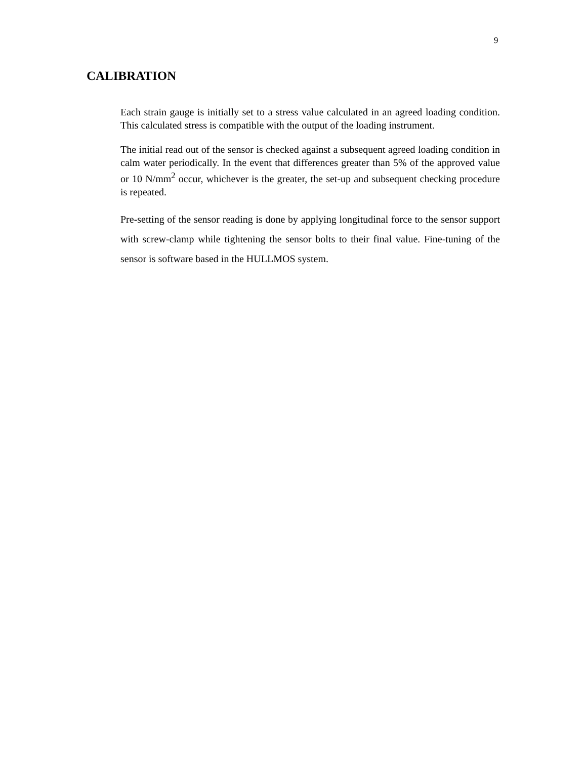9
CALIBRATION
Each strain gauge is initially set to a stress value calculated in an agreed loading condition. This calculated stress is compatible with the output of the loading instrument.
The initial read out of the sensor is checked against a subsequent agreed loading condition in calm water periodically. In the event that differences greater than 5% of the approved value or 10 N/mm<sup>2</sup> occur, whichever is the greater, the set-up and subsequent checking procedure is repeated.
Pre-setting of the sensor reading is done by applying longitudinal force to the sensor support with screw-clamp while tightening the sensor bolts to their final value. Fine-tuning of the sensor is software based in the HULLMOS system.